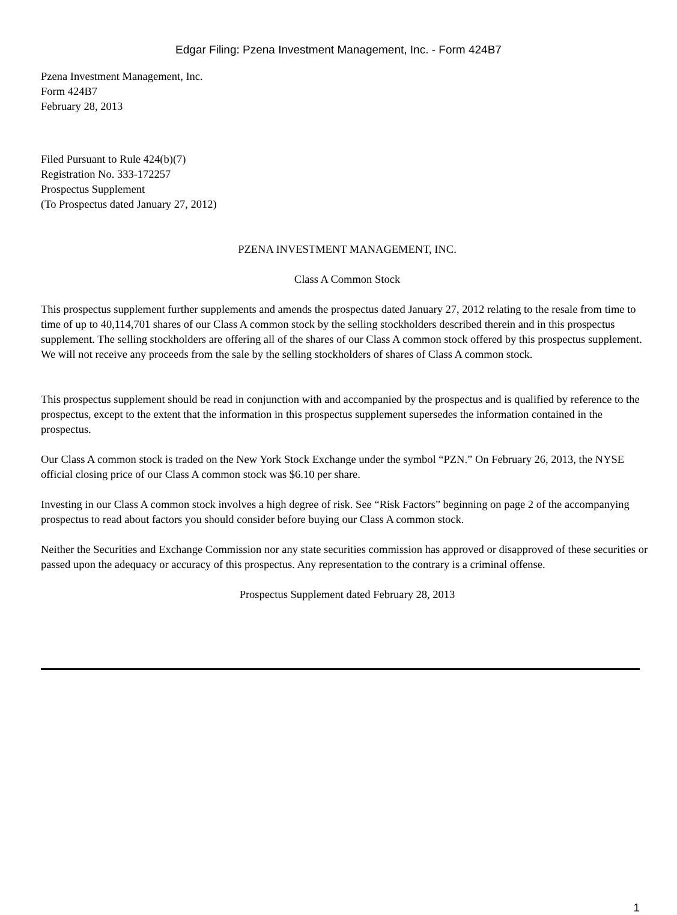Edgar Filing: Pzena Investment Management, Inc. - Form 424B7
Pzena Investment Management, Inc.
Form 424B7
February 28, 2013
Filed Pursuant to Rule 424(b)(7)
Registration No. 333-172257
Prospectus Supplement
(To Prospectus dated January 27, 2012)
PZENA INVESTMENT MANAGEMENT, INC.
Class A Common Stock
This prospectus supplement further supplements and amends the prospectus dated January 27, 2012 relating to the resale from time to time of up to 40,114,701 shares of our Class A common stock by the selling stockholders described therein and in this prospectus supplement. The selling stockholders are offering all of the shares of our Class A common stock offered by this prospectus supplement. We will not receive any proceeds from the sale by the selling stockholders of shares of Class A common stock.
This prospectus supplement should be read in conjunction with and accompanied by the prospectus and is qualified by reference to the prospectus, except to the extent that the information in this prospectus supplement supersedes the information contained in the prospectus.
Our Class A common stock is traded on the New York Stock Exchange under the symbol “PZN.” On February 26, 2013, the NYSE official closing price of our Class A common stock was $6.10 per share.
Investing in our Class A common stock involves a high degree of risk. See “Risk Factors” beginning on page 2 of the accompanying prospectus to read about factors you should consider before buying our Class A common stock.
Neither the Securities and Exchange Commission nor any state securities commission has approved or disapproved of these securities or passed upon the adequacy or accuracy of this prospectus. Any representation to the contrary is a criminal offense.
Prospectus Supplement dated February 28, 2013
1